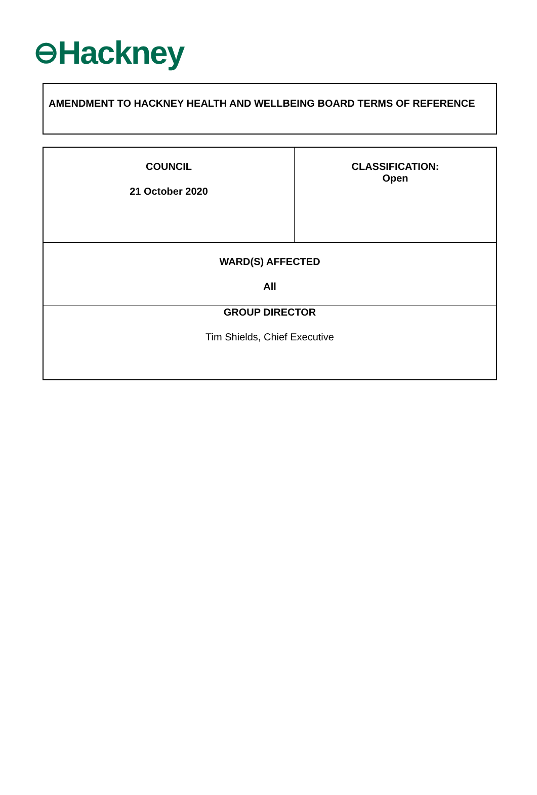⊖Hackney
AMENDMENT TO HACKNEY HEALTH AND WELLBEING BOARD TERMS OF REFERENCE
| COUNCIL 21 October 2020 | CLASSIFICATION: Open |
| WARD(S) AFFECTED All | |
| GROUP DIRECTOR Tim Shields, Chief Executive | |